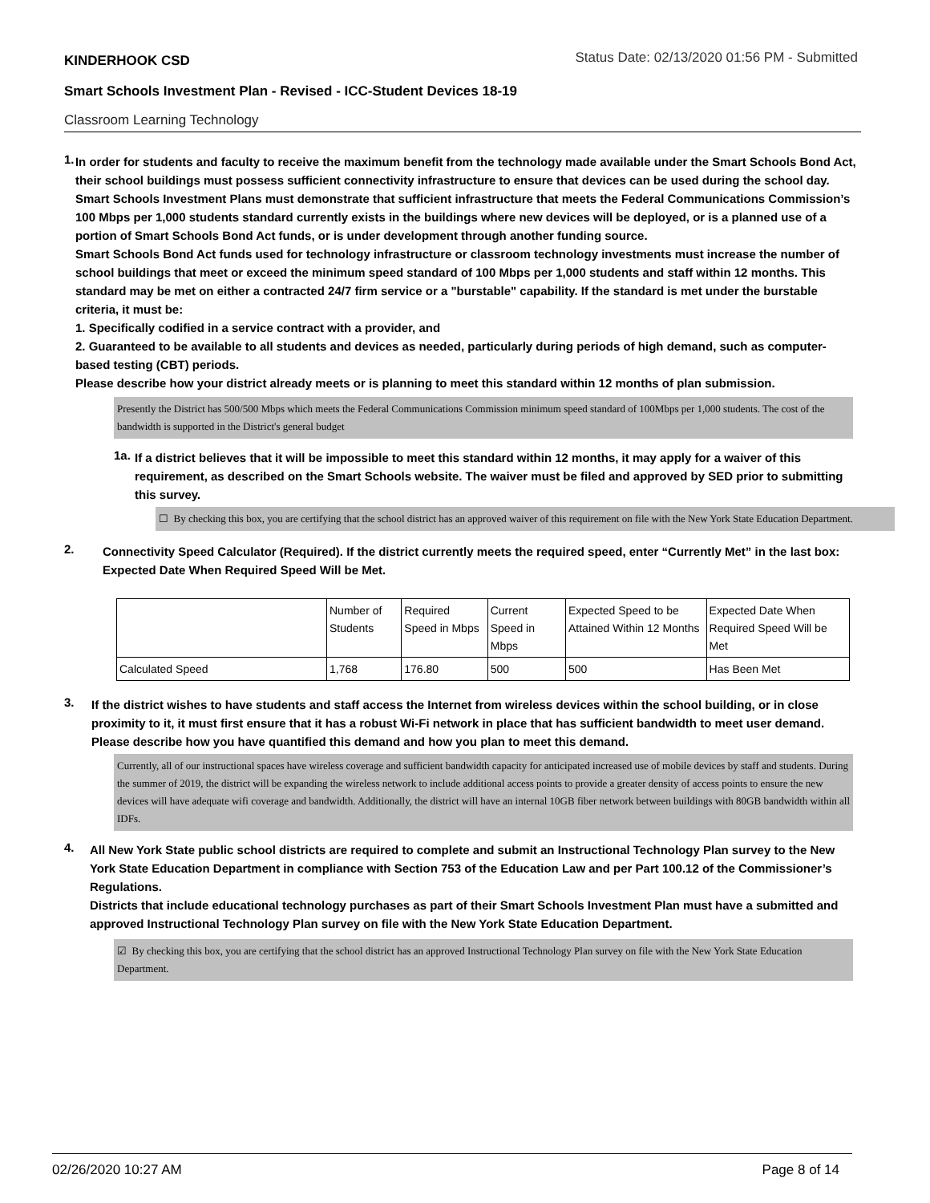KINDERHOOK CSD Status Date: 02/13/2020 01:56 PM - Submitted
Smart Schools Investment Plan - Revised - ICC-Student Devices 18-19
Classroom Learning Technology
1.
In order for students and faculty to receive the maximum benefit from the technology made available under the Smart Schools Bond Act, their school buildings must possess sufficient connectivity infrastructure to ensure that devices can be used during the school day. Smart Schools Investment Plans must demonstrate that sufficient infrastructure that meets the Federal Communications Commission’s 100 Mbps per 1,000 students standard currently exists in the buildings where new devices will be deployed, or is a planned use of a portion of Smart Schools Bond Act funds, or is under development through another funding source.
Smart Schools Bond Act funds used for technology infrastructure or classroom technology investments must increase the number of school buildings that meet or exceed the minimum speed standard of 100 Mbps per 1,000 students and staff within 12 months. This standard may be met on either a contracted 24/7 firm service or a "burstable" capability. If the standard is met under the burstable criteria, it must be:
1. Specifically codified in a service contract with a provider, and
2. Guaranteed to be available to all students and devices as needed, particularly during periods of high demand, such as computer-based testing (CBT) periods.
Please describe how your district already meets or is planning to meet this standard within 12 months of plan submission.
Presently the District has 500/500 Mbps which meets the Federal Communications Commission minimum speed standard of 100Mbps per 1,000 students. The cost of the bandwidth is supported in the District's general budget
1a.
If a district believes that it will be impossible to meet this standard within 12 months, it may apply for a waiver of this requirement, as described on the Smart Schools website. The waiver must be filed and approved by SED prior to submitting this survey.
☐ By checking this box, you are certifying that the school district has an approved waiver of this requirement on file with the New York State Education Department.
2.
Connectivity Speed Calculator (Required). If the district currently meets the required speed, enter “Currently Met” in the last box: Expected Date When Required Speed Will be Met.
| | Number of Students | Required Speed in Mbps | Current Speed in Mbps | Expected Speed to be Attained Within 12 Months | Expected Date When Required Speed Will be Met |
| Calculated Speed | 1,768 | 176.80 | 500 | 500 | Has Been Met |
3.
If the district wishes to have students and staff access the Internet from wireless devices within the school building, or in close proximity to it, it must first ensure that it has a robust Wi-Fi network in place that has sufficient bandwidth to meet user demand.
Please describe how you have quantified this demand and how you plan to meet this demand.
Currently, all of our instructional spaces have wireless coverage and sufficient bandwidth capacity for anticipated increased use of mobile devices by staff and students. During the summer of 2019, the district will be expanding the wireless network to include additional access points to provide a greater density of access points to ensure the new devices will have adequate wifi coverage and bandwidth. Additionally, the district will have an internal 10GB fiber network between buildings with 80GB bandwidth within all IDFs.
4.
All New York State public school districts are required to complete and submit an Instructional Technology Plan survey to the New York State Education Department in compliance with Section 753 of the Education Law and per Part 100.12 of the Commissioner’s Regulations.
Districts that include educational technology purchases as part of their Smart Schools Investment Plan must have a submitted and approved Instructional Technology Plan survey on file with the New York State Education Department.
☑ By checking this box, you are certifying that the school district has an approved Instructional Technology Plan survey on file with the New York State Education Department.
02/26/2020 10:27 AM Page 8 of 14